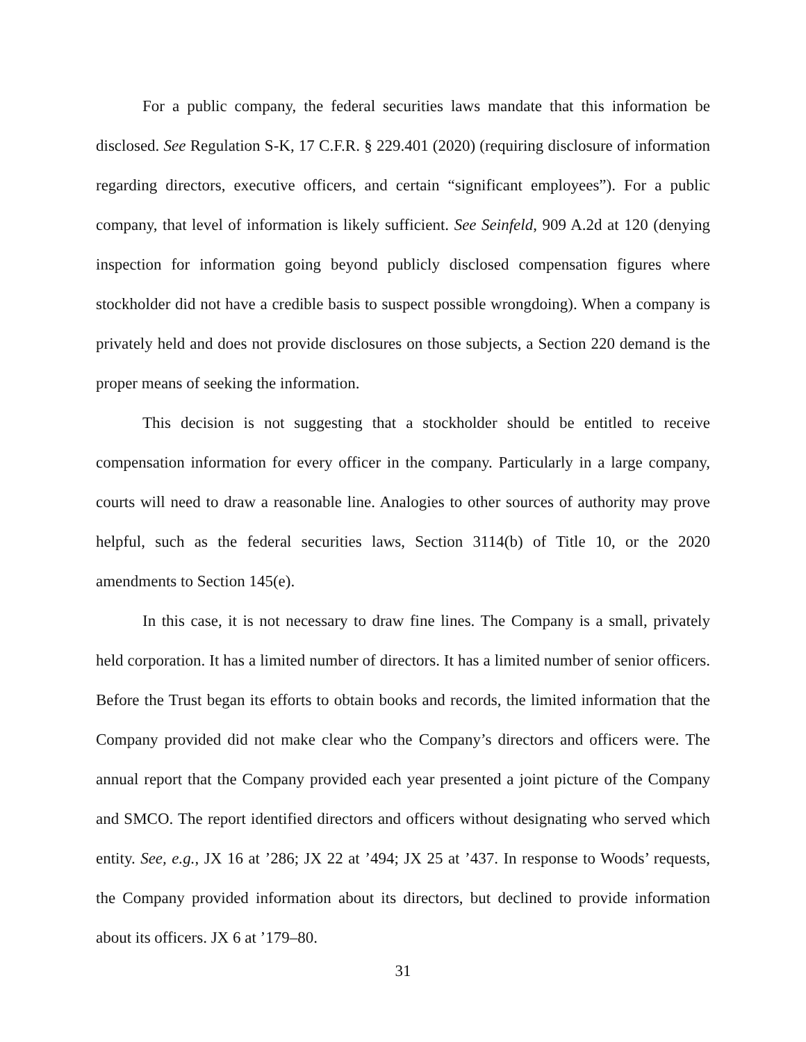For a public company, the federal securities laws mandate that this information be disclosed. See Regulation S-K, 17 C.F.R. § 229.401 (2020) (requiring disclosure of information regarding directors, executive officers, and certain “significant employees”). For a public company, that level of information is likely sufficient. See Seinfeld, 909 A.2d at 120 (denying inspection for information going beyond publicly disclosed compensation figures where stockholder did not have a credible basis to suspect possible wrongdoing). When a company is privately held and does not provide disclosures on those subjects, a Section 220 demand is the proper means of seeking the information.
This decision is not suggesting that a stockholder should be entitled to receive compensation information for every officer in the company. Particularly in a large company, courts will need to draw a reasonable line. Analogies to other sources of authority may prove helpful, such as the federal securities laws, Section 3114(b) of Title 10, or the 2020 amendments to Section 145(e).
In this case, it is not necessary to draw fine lines. The Company is a small, privately held corporation. It has a limited number of directors. It has a limited number of senior officers. Before the Trust began its efforts to obtain books and records, the limited information that the Company provided did not make clear who the Company’s directors and officers were. The annual report that the Company provided each year presented a joint picture of the Company and SMCO. The report identified directors and officers without designating who served which entity. See, e.g., JX 16 at ’286; JX 22 at ’494; JX 25 at ’437. In response to Woods’ requests, the Company provided information about its directors, but declined to provide information about its officers. JX 6 at ’179–80.
31